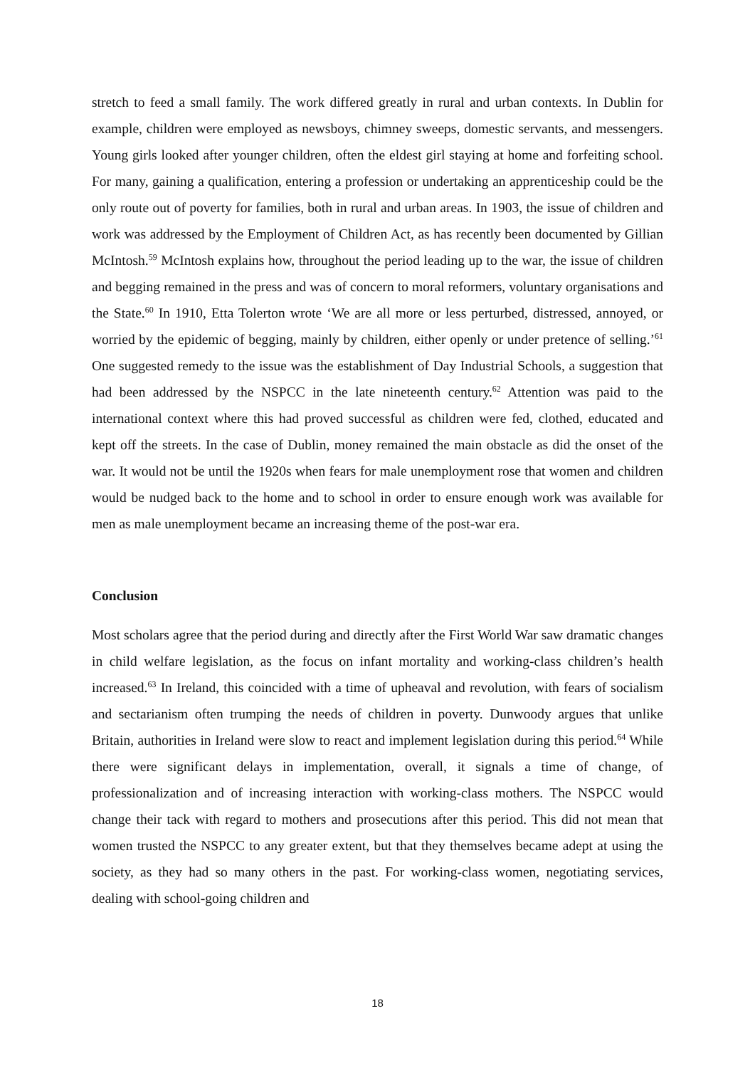stretch to feed a small family. The work differed greatly in rural and urban contexts. In Dublin for example, children were employed as newsboys, chimney sweeps, domestic servants, and messengers. Young girls looked after younger children, often the eldest girl staying at home and forfeiting school. For many, gaining a qualification, entering a profession or undertaking an apprenticeship could be the only route out of poverty for families, both in rural and urban areas. In 1903, the issue of children and work was addressed by the Employment of Children Act, as has recently been documented by Gillian McIntosh.<sup>59</sup> McIntosh explains how, throughout the period leading up to the war, the issue of children and begging remained in the press and was of concern to moral reformers, voluntary organisations and the State.<sup>60</sup> In 1910, Etta Tolerton wrote ‘We are all more or less perturbed, distressed, annoyed, or worried by the epidemic of begging, mainly by children, either openly or under pretence of selling.’<sup>61</sup> One suggested remedy to the issue was the establishment of Day Industrial Schools, a suggestion that had been addressed by the NSPCC in the late nineteenth century.<sup>62</sup> Attention was paid to the international context where this had proved successful as children were fed, clothed, educated and kept off the streets. In the case of Dublin, money remained the main obstacle as did the onset of the war. It would not be until the 1920s when fears for male unemployment rose that women and children would be nudged back to the home and to school in order to ensure enough work was available for men as male unemployment became an increasing theme of the post-war era.
Conclusion
Most scholars agree that the period during and directly after the First World War saw dramatic changes in child welfare legislation, as the focus on infant mortality and working-class children’s health increased.<sup>63</sup> In Ireland, this coincided with a time of upheaval and revolution, with fears of socialism and sectarianism often trumping the needs of children in poverty. Dunwoody argues that unlike Britain, authorities in Ireland were slow to react and implement legislation during this period.<sup>64</sup> While there were significant delays in implementation, overall, it signals a time of change, of professionalization and of increasing interaction with working-class mothers. The NSPCC would change their tack with regard to mothers and prosecutions after this period. This did not mean that women trusted the NSPCC to any greater extent, but that they themselves became adept at using the society, as they had so many others in the past. For working-class women, negotiating services, dealing with school-going children and
18